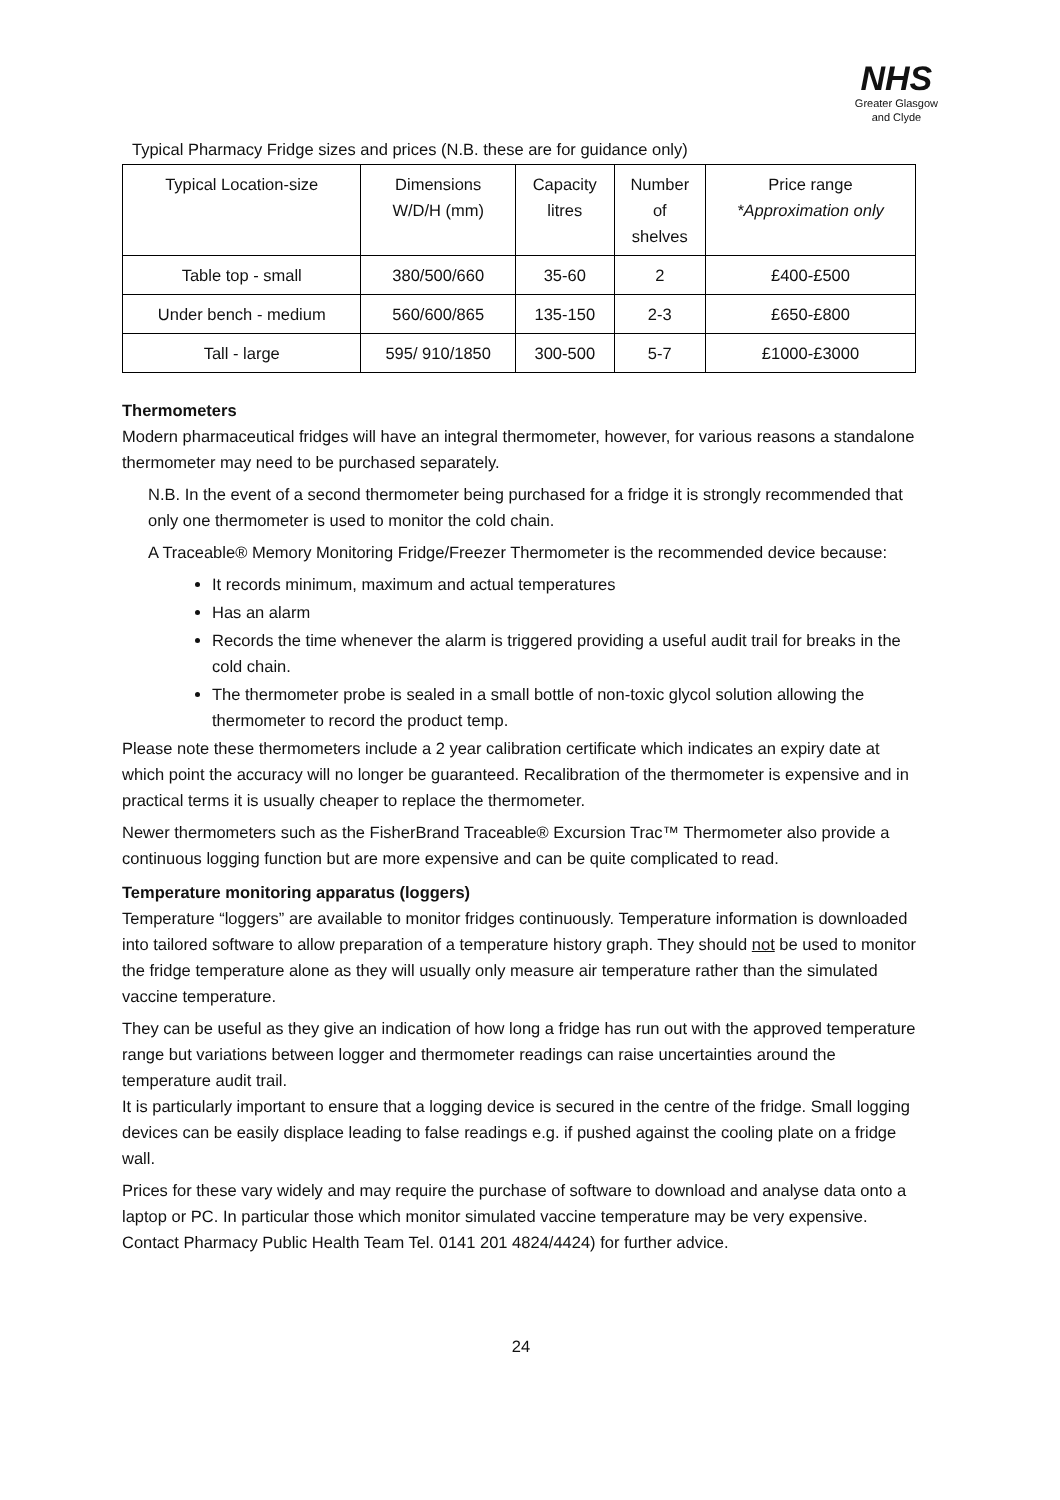NHS
Greater Glasgow
and Clyde
Typical Pharmacy Fridge sizes and prices (N.B. these are for guidance only)
| Typical Location-size | Dimensions W/D/H (mm) | Capacity litres | Number of shelves | Price range *Approximation only |
| --- | --- | --- | --- | --- |
| Table top - small | 380/500/660 | 35-60 | 2 | £400-£500 |
| Under bench - medium | 560/600/865 | 135-150 | 2-3 | £650-£800 |
| Tall - large | 595/ 910/1850 | 300-500 | 5-7 | £1000-£3000 |
Thermometers
Modern pharmaceutical fridges will have an integral thermometer, however, for various reasons a standalone thermometer may need to be purchased separately.
N.B. In the event of a second thermometer being purchased for a fridge it is strongly recommended that only one thermometer is used to monitor the cold chain.
A Traceable® Memory Monitoring Fridge/Freezer Thermometer is the recommended device because:
It records minimum, maximum and actual temperatures
Has an alarm
Records the time whenever the alarm is triggered providing a useful audit trail for breaks in the cold chain.
The thermometer probe is sealed in a small bottle of non-toxic glycol solution allowing the thermometer to record the product temp.
Please note these thermometers include a 2 year calibration certificate which indicates an expiry date at which point the accuracy will no longer be guaranteed. Recalibration of the thermometer is expensive and in practical terms it is usually cheaper to replace the thermometer.
Newer thermometers such as the FisherBrand Traceable® Excursion Trac™ Thermometer also provide a continuous logging function but are more expensive and can be quite complicated to read.
Temperature monitoring apparatus (loggers)
Temperature “loggers” are available to monitor fridges continuously. Temperature information is downloaded into tailored software to allow preparation of a temperature history graph. They should not be used to monitor the fridge temperature alone as they will usually only measure air temperature rather than the simulated vaccine temperature.
They can be useful as they give an indication of how long a fridge has run out with the approved temperature range but variations between logger and thermometer readings can raise uncertainties around the temperature audit trail.
It is particularly important to ensure that a logging device is secured in the centre of the fridge. Small logging devices can be easily displace leading to false readings e.g. if pushed against the cooling plate on a fridge wall.
Prices for these vary widely and may require the purchase of software to download and analyse data onto a laptop or PC. In particular those which monitor simulated vaccine temperature may be very expensive. Contact Pharmacy Public Health Team Tel. 0141 201 4824/4424) for further advice.
24